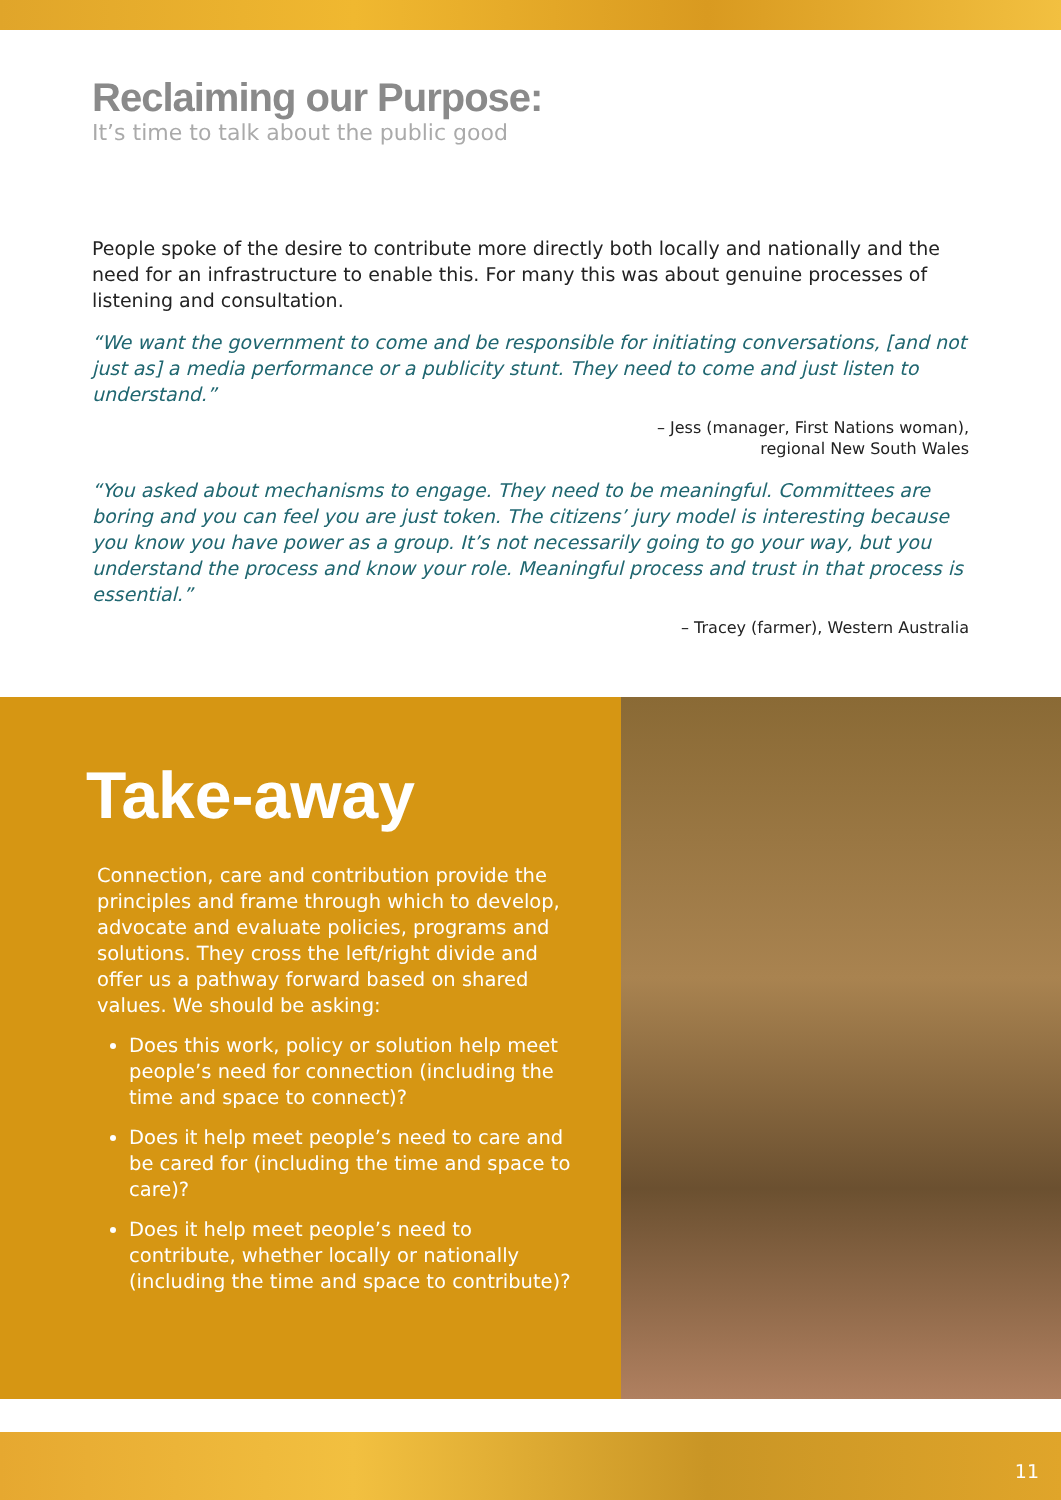Reclaiming our Purpose:
It’s time to talk about the public good
People spoke of the desire to contribute more directly both locally and nationally and the need for an infrastructure to enable this. For many this was about genuine processes of listening and consultation.
“We want the government to come and be responsible for initiating conversations, [and not just as] a media performance or a publicity stunt. They need to come and just listen to understand.”
– Jess (manager, First Nations woman),
regional New South Wales
“You asked about mechanisms to engage. They need to be meaningful. Committees are boring and you can feel you are just token. The citizens’ jury model is interesting because you know you have power as a group. It’s not necessarily going to go your way, but you understand the process and know your role. Meaningful process and trust in that process is essential.”
– Tracey (farmer), Western Australia
Take-away
Connection, care and contribution provide the principles and frame through which to develop, advocate and evaluate policies, programs and solutions. They cross the left/right divide and offer us a pathway forward based on shared values. We should be asking:
Does this work, policy or solution help meet people’s need for connection (including the time and space to connect)?
Does it help meet people’s need to care and be cared for (including the time and space to care)?
Does it help meet people’s need to contribute, whether locally or nationally (including the time and space to contribute)?
11